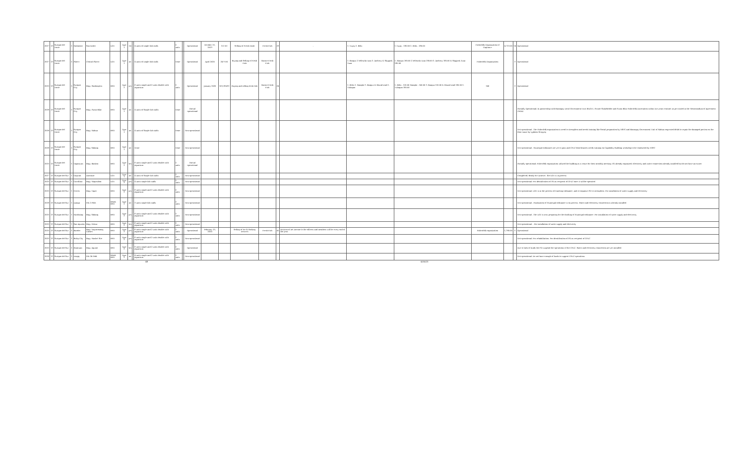| 2017 | 13 | Surigao del Norte | 2 | Malimono | San Isidro | LGU | Type 1 | No | | 4 units of single fish stalls | 2 units | | Operational | October 15, 2019 | 3.0 MT | Selling of Fresh comb | Fresh Fish | 23 | - | 1. Tuyay 2. Bolis | 1.Tuyay - 180.00 2. Bolis - 180.00 | Fisherfolk Organization of Cagtina-e | 4,713.00 | 14 | Operational |
| 2017 | 13 | Surigao del Norte | 2 | Placer | Central Placer | LGU | Type 1 | no | | 4 units of single fish stalls | None | | Operational | April 2020 | 24.9 MT | Buying and Selling of Fresh Fish | Marine Fresh Fish | | | 1. Bangus 2.Yellowfin tuna 3. Anchovy 4. Skipjack Tuna | 1. Bangus 160.00 2.Yellowfin tuna 180.00 3. Anchovy 180.00 4. Skipjack Tuna 180.00 | Fisherfolk Organization | | 3 | Operational |
| 2015 | 13 | Surigao del Norte | 2 | Surigao City | Brgy. Washington | BFO | Type 3 | yes | | 6 units single and 2 units double with aquarium | 2 units | | Operational | January 2020 | 105,184.8T | Buying and selling fresh fish | Marine Fresh Fish | 24 | | 1. Bolis 2. Mangko 3. Bangus 4. Round scad 5. Tulingan | 1. Bolis - 120.00 Mangko - 140.00 3. Bangus 150.00 4. Round scad 160.00 5. Tulingan 180.00 | 140 | | 3 | Operational |
| 2016 | 13 | Surigao del Norte | 2 | Surigao City | Brgy. Punta Bilar | BFO | Type 1 | no | | 4 units of Single fish stalls | None | | Partial operational | | | | | | | | | | | | Partially Operational; In partnership with Barangay Local Government Unit (BLGU), Private Stakeholder and Punta Bilar Fisherfolk Association within two years contract as per stated in the Memorandum of Agreement (MOA) |
| 2016 | 13 | Surigao del Norte | 2 | Surigao City | Brgy. Mabua | BFO | Type 1 | no | | 4 units of Single fish stalls | None | | Non operational | | | | | | | | | | | | Not operational - The Fisherfolk organization is need to strengthen and needs training like Social preparation by NSPC and Barangay Government Unit of Mabua requested BFAR to repair the damaged portion on the floor cause by typhoon Sergyeg |
| 2016 | 13 | Surigao del Norte | 2 | Surigao City | Brgy. Sabang | BFO | Type 1 | no | | None | None | | Non operational | | | | | | | | | | | | Not operational - Municipal ordinance are yet to pass and CFLC beneficiaries needs training on Capability Building workshop to be conducted by NSPC |
| 2015 | 13 | Surigao del Norte | 2 | Tagana-an | Brgy. Bankon | BFO | Type 3 | Yes | | 6 units single and 2 units double with aquarium | 2 units | | Partial operational | | | | | | | | | | | | Partially operational; Fisherfolk organization utilized the building as a venue for their monthly meeting; PO already organized; Electricity and water connection already installed but do not have an owner |
| 2017 | 13 | Surigao del Sur | 1 | Cagwait | Aracasac | LGU | Type 1 | no | | 4 units of Single fish stalls | 2 units | | Non operational | | | | | | | | | | | | Completed; Ready for turnover. The LGU is in process |
| 2015 | 13 | Surigao del Sur | 1 | Carrillian | Brgy. Magosilom | LGU | Type 3 | yes | | 4 units single fish stalls | 2 units | | Non operational | | | | | | | | | | | | Not operational. For identification of PO as recipient of CFLC once it will be operated |
| 2015 | 13 | Surigao del Sur | 1 | Cortes | Brgy. Tigao | BFO | Type 3 | yes | | 6 units single and 2 units double with aquarium | 2 units | | Non operational | | | | | | | | | | | | Not operational. LGU is in the process of enacting ordinance, and re-organize PO to strengthen. For installation of water supply and electricity |
| 2016 | 13 | Surigao del Sur | 1 | Lianga | Prk 2 Pobl. | BFAR-BFO | Type 2 | no | | 3 units single fish stalls | 2 units | | Non operational | | | | | | | | | | | | Not operational - Finalization of Municipal ordinance is on process. Water and electricity connection is already installed |
| 2015 | 13 | Surigao del Sur | 1 | Marihatag | Brgy. Sabang | BFO | Type 3 | yes | | 6 units single and 2 units double with aquarium | 2 units | | Non operational | | | | | | | | | | | | Not operational - The LGU is now preparing for the drafting of Municipal ordinance. For installation of water supply and electricity |
| 2015 | 13 | Surigao del Sur | 1 | San Agustin | Brgy. Otieza | BFO | Type 3 | Yes | | 6 units single and 2 units double with aquarium | 2 units | | Non operational | | | | | | | | | | | | Not operational. - For installation of water supply and electricity |
| 2015 | 13 | Surigao del Sur | 2 | Barobo | Brgy. Tag-anonang, Caenet | BFO | Type 3 | yes | | 6 units single and 2 units double with aquarium | 2 units | | Operational | February 15, 2020 | | Selling of Ice & Packing services | Fresh Fish | 41 | Division of net income to the officers and members will be every end of the year. | | | Fisherfolk organization | 1,760.00 | 5 | Operational |
| 2015 | 13 | Surigao del Sur | 2 | Bislig City | Brgy. Market Site | BFO | Type 3 | yes | | 6 units single and 2 units double with aquarium | 2 units | | Non operational | | | | | | | | | | | | Not operational. For rehabilitation. For identification of PO as recipient of CFLC |
| 2015 | 13 | Surigao del Sur | 2 | Hinatuan | Brgy. Aquino | BFO | Type 3 | Yes | | 6 units single and 2 units double with aquarium | 2 units | | Operational | | | | | | | | | | | | Due to lack of funds the PO suspend the operations of the CFLC. Water and electricity connection are yet installed |
| 2016 | 13 | Surigao del Sur | 2 | Lingig | Prk 2B Pobl. | BFAR-BFO | Type 2 | no | | 4 units single and 2 units double with aquarium | 2 units | | Non operational | | | | | | | | | | | | Not operational. Do not have enough of funds to support CFLC operations |
48 4/20/23